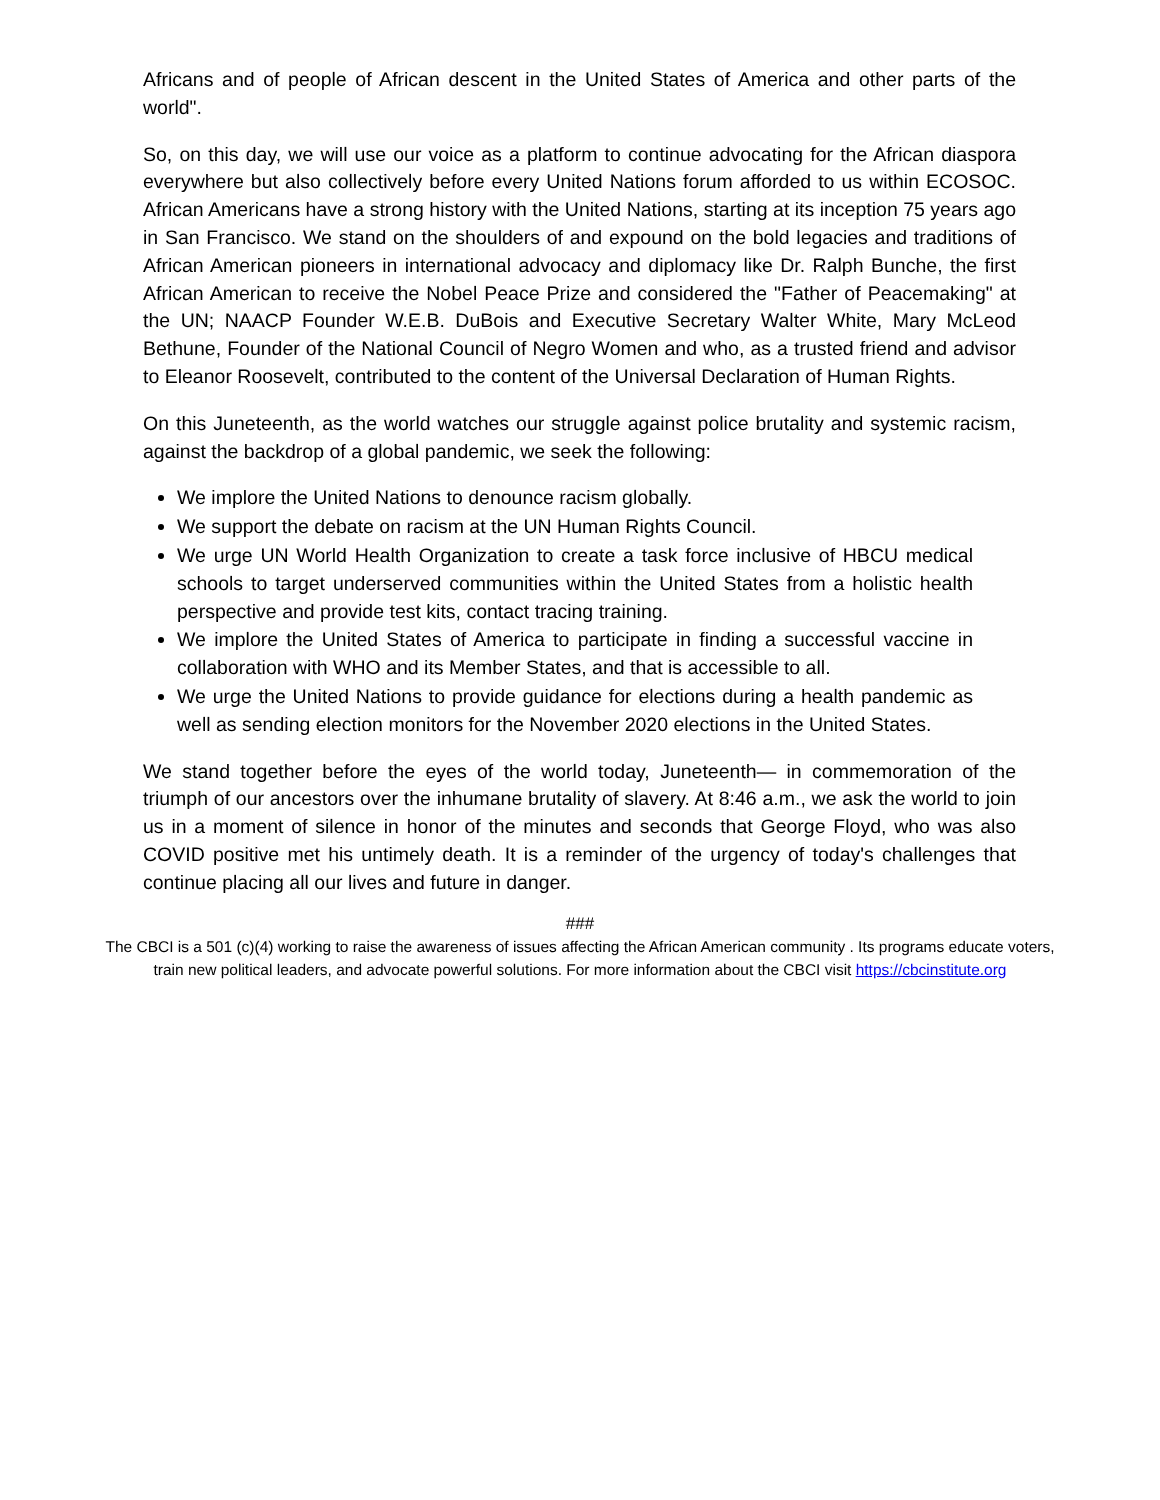Africans and of people of African descent in the United States of America and other parts of the world".
So, on this day, we will use our voice as a platform to continue advocating for the African diaspora everywhere but also collectively before every United Nations forum afforded to us within ECOSOC. African Americans have a strong history with the United Nations, starting at its inception 75 years ago in San Francisco. We stand on the shoulders of and expound on the bold legacies and traditions of African American pioneers in international advocacy and diplomacy like Dr. Ralph Bunche, the first African American to receive the Nobel Peace Prize and considered the "Father of Peacemaking" at the UN; NAACP Founder W.E.B. DuBois and Executive Secretary Walter White, Mary McLeod Bethune, Founder of the National Council of Negro Women and who, as a trusted friend and advisor to Eleanor Roosevelt, contributed to the content of the Universal Declaration of Human Rights.
On this Juneteenth, as the world watches our struggle against police brutality and systemic racism, against the backdrop of a global pandemic, we seek the following:
We implore the United Nations to denounce racism globally.
We support the debate on racism at the UN Human Rights Council.
We urge UN World Health Organization to create a task force inclusive of HBCU medical schools to target underserved communities within the United States from a holistic health perspective and provide test kits, contact tracing training.
We implore the United States of America to participate in finding a successful vaccine in collaboration with WHO and its Member States, and that is accessible to all.
We urge the United Nations to provide guidance for elections during a health pandemic as well as sending election monitors for the November 2020 elections in the United States.
We stand together before the eyes of the world today, Juneteenth— in commemoration of the triumph of our ancestors over the inhumane brutality of slavery. At 8:46 a.m., we ask the world to join us in a moment of silence in honor of the minutes and seconds that George Floyd, who was also COVID positive met his untimely death. It is a reminder of the urgency of today's challenges that continue placing all our lives and future in danger.
###
The CBCI is a 501 (c)(4) working to raise the awareness of issues affecting the African American community . Its programs educate voters, train new political leaders, and advocate powerful solutions. For more information about the CBCI visit https://cbcinstitute.org